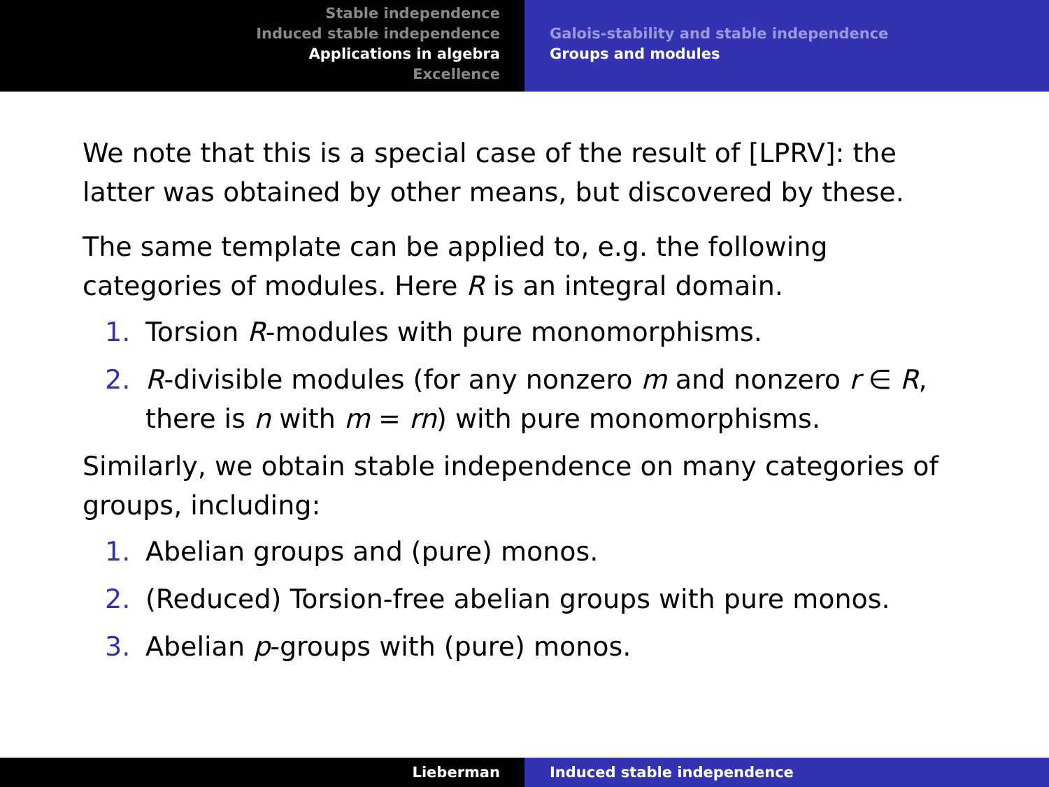Stable independence
Induced stable independence
Applications in algebra
Excellence
Galois-stability and stable independence
Groups and modules
We note that this is a special case of the result of [LPRV]: the latter was obtained by other means, but discovered by these.
The same template can be applied to, e.g. the following categories of modules. Here R is an integral domain.
1. Torsion R-modules with pure monomorphisms.
2. R-divisible modules (for any nonzero m and nonzero r ∈ R, there is n with m = rn) with pure monomorphisms.
Similarly, we obtain stable independence on many categories of groups, including:
1. Abelian groups and (pure) monos.
2. (Reduced) Torsion-free abelian groups with pure monos.
3. Abelian p-groups with (pure) monos.
Lieberman Induced stable independence